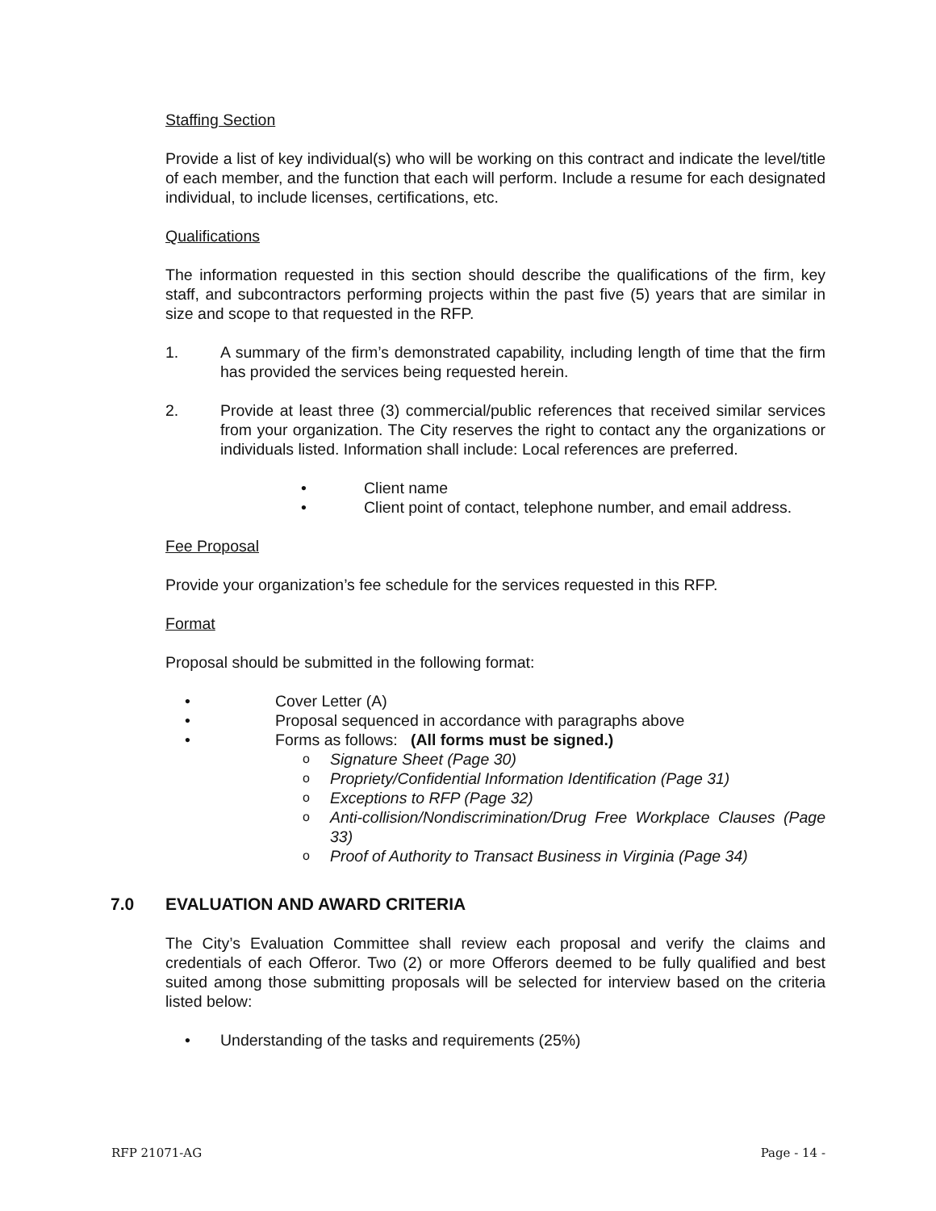Staffing Section
Provide a list of key individual(s) who will be working on this contract and indicate the level/title of each member, and the function that each will perform. Include a resume for each designated individual, to include licenses, certifications, etc.
Qualifications
The information requested in this section should describe the qualifications of the firm, key staff, and subcontractors performing projects within the past five (5) years that are similar in size and scope to that requested in the RFP.
1. A summary of the firm’s demonstrated capability, including length of time that the firm has provided the services being requested herein.
2. Provide at least three (3) commercial/public references that received similar services from your organization. The City reserves the right to contact any the organizations or individuals listed. Information shall include: Local references are preferred.
• Client name
• Client point of contact, telephone number, and email address.
Fee Proposal
Provide your organization’s fee schedule for the services requested in this RFP.
Format
Proposal should be submitted in the following format:
• Cover Letter (A)
• Proposal sequenced in accordance with paragraphs above
• Forms as follows: (All forms must be signed.)
o Signature Sheet (Page 30)
o Propriety/Confidential Information Identification (Page 31)
o Exceptions to RFP (Page 32)
o Anti-collision/Nondiscrimination/Drug Free Workplace Clauses (Page 33)
o Proof of Authority to Transact Business in Virginia (Page 34)
7.0 EVALUATION AND AWARD CRITERIA
The City’s Evaluation Committee shall review each proposal and verify the claims and credentials of each Offeror. Two (2) or more Offerors deemed to be fully qualified and best suited among those submitting proposals will be selected for interview based on the criteria listed below:
• Understanding of the tasks and requirements (25%)
RFP 21071-AG Page - 14 -